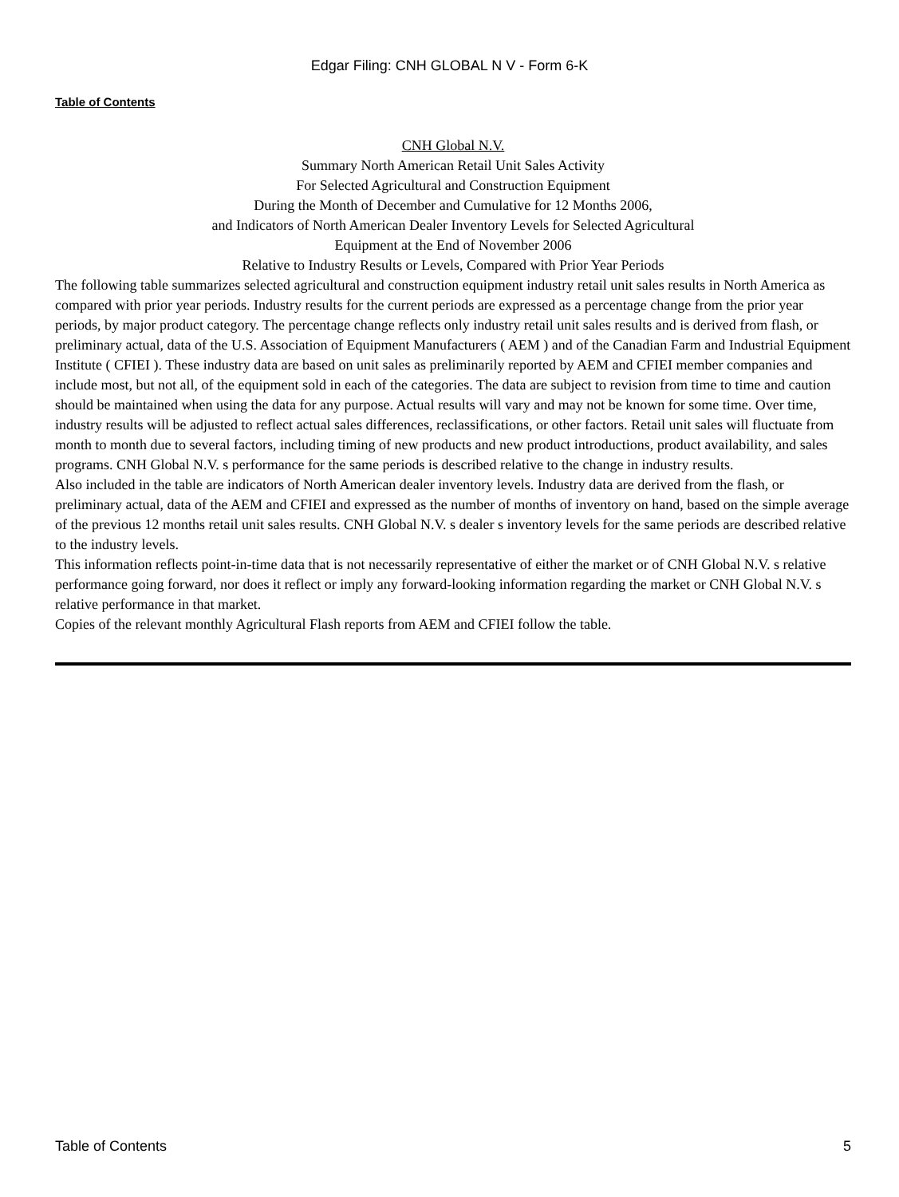Edgar Filing: CNH GLOBAL N V - Form 6-K
Table of Contents
CNH Global N.V.
Summary North American Retail Unit Sales Activity
For Selected Agricultural and Construction Equipment
During the Month of December and Cumulative for 12 Months 2006,
and Indicators of North American Dealer Inventory Levels for Selected Agricultural
Equipment at the End of November 2006
Relative to Industry Results or Levels, Compared with Prior Year Periods
The following table summarizes selected agricultural and construction equipment industry retail unit sales results in North America as compared with prior year periods. Industry results for the current periods are expressed as a percentage change from the prior year periods, by major product category. The percentage change reflects only industry retail unit sales results and is derived from flash, or preliminary actual, data of the U.S. Association of Equipment Manufacturers ( AEM ) and of the Canadian Farm and Industrial Equipment Institute ( CFIEI ). These industry data are based on unit sales as preliminarily reported by AEM and CFIEI member companies and include most, but not all, of the equipment sold in each of the categories. The data are subject to revision from time to time and caution should be maintained when using the data for any purpose. Actual results will vary and may not be known for some time. Over time, industry results will be adjusted to reflect actual sales differences, reclassifications, or other factors. Retail unit sales will fluctuate from month to month due to several factors, including timing of new products and new product introductions, product availability, and sales programs. CNH Global N.V. s performance for the same periods is described relative to the change in industry results.
Also included in the table are indicators of North American dealer inventory levels. Industry data are derived from the flash, or preliminary actual, data of the AEM and CFIEI and expressed as the number of months of inventory on hand, based on the simple average of the previous 12 months retail unit sales results. CNH Global N.V. s dealer s inventory levels for the same periods are described relative to the industry levels.
This information reflects point-in-time data that is not necessarily representative of either the market or of CNH Global N.V. s relative performance going forward, nor does it reflect or imply any forward-looking information regarding the market or CNH Global N.V. s relative performance in that market.
Copies of the relevant monthly Agricultural Flash reports from AEM and CFIEI follow the table.
Table of Contents 5